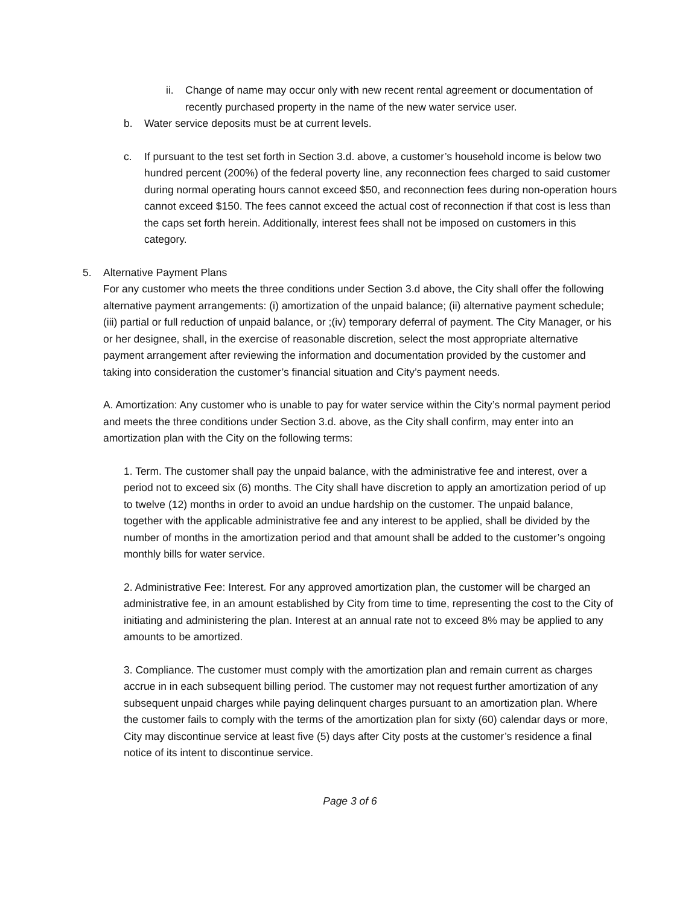ii. Change of name may occur only with new recent rental agreement or documentation of recently purchased property in the name of the new water service user.
b. Water service deposits must be at current levels.
c. If pursuant to the test set forth in Section 3.d. above, a customer’s household income is below two hundred percent (200%) of the federal poverty line, any reconnection fees charged to said customer during normal operating hours cannot exceed $50, and reconnection fees during non-operation hours cannot exceed $150. The fees cannot exceed the actual cost of reconnection if that cost is less than the caps set forth herein. Additionally, interest fees shall not be imposed on customers in this category.
5. Alternative Payment Plans
For any customer who meets the three conditions under Section 3.d above, the City shall offer the following alternative payment arrangements: (i) amortization of the unpaid balance; (ii) alternative payment schedule; (iii) partial or full reduction of unpaid balance, or ;(iv) temporary deferral of payment. The City Manager, or his or her designee, shall, in the exercise of reasonable discretion, select the most appropriate alternative payment arrangement after reviewing the information and documentation provided by the customer and taking into consideration the customer’s financial situation and City’s payment needs.
A. Amortization: Any customer who is unable to pay for water service within the City’s normal payment period and meets the three conditions under Section 3.d. above, as the City shall confirm, may enter into an amortization plan with the City on the following terms:
1. Term. The customer shall pay the unpaid balance, with the administrative fee and interest, over a period not to exceed six (6) months. The City shall have discretion to apply an amortization period of up to twelve (12) months in order to avoid an undue hardship on the customer. The unpaid balance, together with the applicable administrative fee and any interest to be applied, shall be divided by the number of months in the amortization period and that amount shall be added to the customer’s ongoing monthly bills for water service.
2. Administrative Fee: Interest. For any approved amortization plan, the customer will be charged an administrative fee, in an amount established by City from time to time, representing the cost to the City of initiating and administering the plan. Interest at an annual rate not to exceed 8% may be applied to any amounts to be amortized.
3. Compliance. The customer must comply with the amortization plan and remain current as charges accrue in in each subsequent billing period. The customer may not request further amortization of any subsequent unpaid charges while paying delinquent charges pursuant to an amortization plan. Where the customer fails to comply with the terms of the amortization plan for sixty (60) calendar days or more, City may discontinue service at least five (5) days after City posts at the customer’s residence a final notice of its intent to discontinue service.
Page 3 of 6